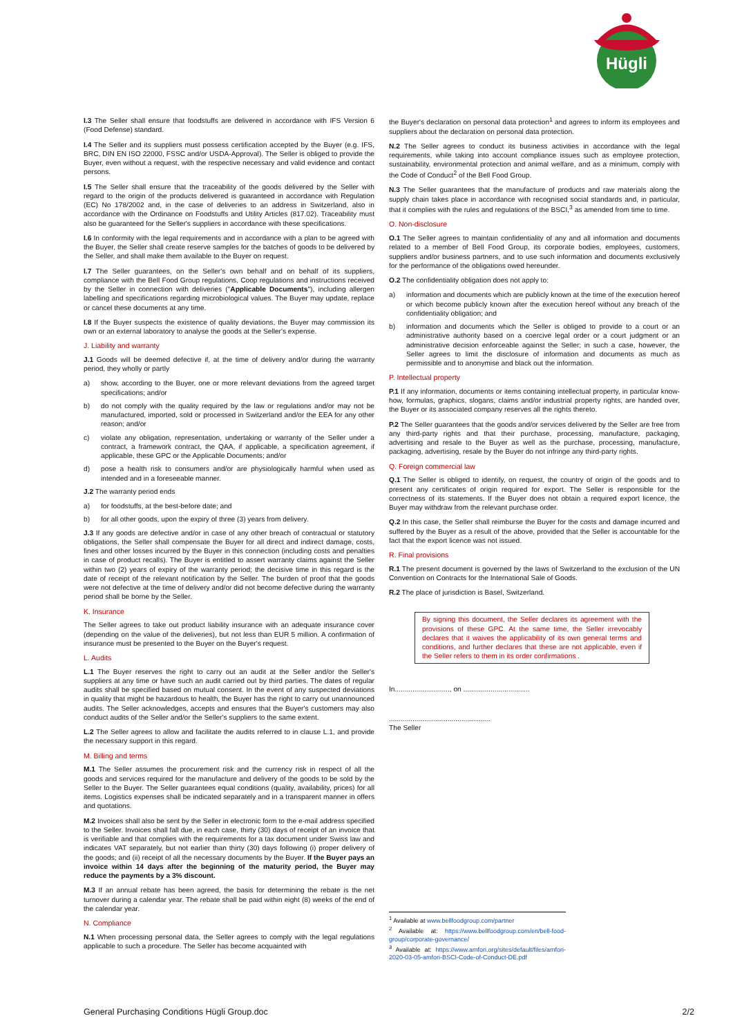Hügli
I.3 The Seller shall ensure that foodstuffs are delivered in accordance with IFS Version 6 (Food Defense) standard.
I.4 The Seller and its suppliers must possess certification accepted by the Buyer (e.g. IFS, BRC, DIN EN ISO 22000, FSSC and/or USDA-Approval). The Seller is obliged to provide the Buyer, even without a request, with the respective necessary and valid evidence and contact persons.
I.5 The Seller shall ensure that the traceability of the goods delivered by the Seller with regard to the origin of the products delivered is guaranteed in accordance with Regulation (EC) No 178/2002 and, in the case of deliveries to an address in Switzerland, also in accordance with the Ordinance on Foodstuffs and Utility Articles (817.02). Traceability must also be guaranteed for the Seller's suppliers in accordance with these specifications.
I.6 In conformity with the legal requirements and in accordance with a plan to be agreed with the Buyer, the Seller shall create reserve samples for the batches of goods to be delivered by the Seller, and shall make them available to the Buyer on request.
I.7 The Seller guarantees, on the Seller's own behalf and on behalf of its suppliers, compliance with the Bell Food Group regulations, Coop regulations and instructions received by the Seller in connection with deliveries ("Applicable Documents"), including allergen labelling and specifications regarding microbiological values. The Buyer may update, replace or cancel these documents at any time.
I.8 If the Buyer suspects the existence of quality deviations, the Buyer may commission its own or an external laboratory to analyse the goods at the Seller's expense.
J. Liability and warranty
J.1 Goods will be deemed defective if, at the time of delivery and/or during the warranty period, they wholly or partly
a) show, according to the Buyer, one or more relevant deviations from the agreed target specifications; and/or
b) do not comply with the quality required by the law or regulations and/or may not be manufactured, imported, sold or processed in Switzerland and/or the EEA for any other reason; and/or
c) violate any obligation, representation, undertaking or warranty of the Seller under a contract, a framework contract, the QAA, if applicable, a specification agreement, if applicable, these GPC or the Applicable Documents; and/or
d) pose a health risk to consumers and/or are physiologically harmful when used as intended and in a foreseeable manner.
J.2 The warranty period ends
a) for foodstuffs, at the best-before date; and
b) for all other goods, upon the expiry of three (3) years from delivery.
J.3 If any goods are defective and/or in case of any other breach of contractual or statutory obligations, the Seller shall compensate the Buyer for all direct and indirect damage, costs, fines and other losses incurred by the Buyer in this connection (including costs and penalties in case of product recalls). The Buyer is entitled to assert warranty claims against the Seller within two (2) years of expiry of the warranty period; the decisive time in this regard is the date of receipt of the relevant notification by the Seller. The burden of proof that the goods were not defective at the time of delivery and/or did not become defective during the warranty period shall be borne by the Seller.
K. Insurance
The Seller agrees to take out product liability insurance with an adequate insurance cover (depending on the value of the deliveries), but not less than EUR 5 million. A confirmation of insurance must be presented to the Buyer on the Buyer's request.
L. Audits
L.1 The Buyer reserves the right to carry out an audit at the Seller and/or the Seller's suppliers at any time or have such an audit carried out by third parties. The dates of regular audits shall be specified based on mutual consent. In the event of any suspected deviations in quality that might be hazardous to health, the Buyer has the right to carry out unannounced audits. The Seller acknowledges, accepts and ensures that the Buyer's customers may also conduct audits of the Seller and/or the Seller's suppliers to the same extent.
L.2 The Seller agrees to allow and facilitate the audits referred to in clause L.1, and provide the necessary support in this regard.
M. Billing and terms
M.1 The Seller assumes the procurement risk and the currency risk in respect of all the goods and services required for the manufacture and delivery of the goods to be sold by the Seller to the Buyer. The Seller guarantees equal conditions (quality, availability, prices) for all items. Logistics expenses shall be indicated separately and in a transparent manner in offers and quotations.
M.2 Invoices shall also be sent by the Seller in electronic form to the e-mail address specified to the Seller. Invoices shall fall due, in each case, thirty (30) days of receipt of an invoice that is verifiable and that complies with the requirements for a tax document under Swiss law and indicates VAT separately, but not earlier than thirty (30) days following (i) proper delivery of the goods; and (ii) receipt of all the necessary documents by the Buyer. If the Buyer pays an invoice within 14 days after the beginning of the maturity period, the Buyer may reduce the payments by a 3% discount.
M.3 If an annual rebate has been agreed, the basis for determining the rebate is the net turnover during a calendar year. The rebate shall be paid within eight (8) weeks of the end of the calendar year.
N. Compliance
N.1 When processing personal data, the Seller agrees to comply with the legal regulations applicable to such a procedure. The Seller has become acquainted with
the Buyer's declaration on personal data protection<sup>1</sup> and agrees to inform its employees and suppliers about the declaration on personal data protection.
N.2 The Seller agrees to conduct its business activities in accordance with the legal requirements, while taking into account compliance issues such as employee protection, sustainability, environmental protection and animal welfare, and as a minimum, comply with the Code of Conduct<sup>2</sup> of the Bell Food Group.
N.3 The Seller guarantees that the manufacture of products and raw materials along the supply chain takes place in accordance with recognised social standards and, in particular, that it complies with the rules and regulations of the BSCI,<sup>3</sup> as amended from time to time.
O. Non-disclosure
O.1 The Seller agrees to maintain confidentiality of any and all information and documents related to a member of Bell Food Group, its corporate bodies, employees, customers, suppliers and/or business partners, and to use such information and documents exclusively for the performance of the obligations owed hereunder.
O.2 The confidentiality obligation does not apply to:
a) information and documents which are publicly known at the time of the execution hereof or which become publicly known after the execution hereof without any breach of the confidentiality obligation; and
b) information and documents which the Seller is obliged to provide to a court or an administrative authority based on a coercive legal order or a court judgment or an administrative decision enforceable against the Seller; in such a case, however, the Seller agrees to limit the disclosure of information and documents as much as permissible and to anonymise and black out the information.
P. Intellectual property
P.1 If any information, documents or items containing intellectual property, in particular know-how, formulas, graphics, slogans, claims and/or industrial property rights, are handed over, the Buyer or its associated company reserves all the rights thereto.
P.2 The Seller guarantees that the goods and/or services delivered by the Seller are free from any third-party rights and that their purchase, processing, manufacture, packaging, advertising and resale to the Buyer as well as the purchase, processing, manufacture, packaging, advertising, resale by the Buyer do not infringe any third-party rights.
Q. Foreign commercial law
Q.1 The Seller is obliged to identify, on request, the country of origin of the goods and to present any certificates of origin required for export. The Seller is responsible for the correctness of its statements. If the Buyer does not obtain a required export licence, the Buyer may withdraw from the relevant purchase order.
Q.2 In this case, the Seller shall reimburse the Buyer for the costs and damage incurred and suffered by the Buyer as a result of the above, provided that the Seller is accountable for the fact that the export licence was not issued.
R. Final provisions
R.1 The present document is governed by the laws of Switzerland to the exclusion of the UN Convention on Contracts for the International Sale of Goods.
R.2 The place of jurisdiction is Basel, Switzerland.
By signing this document, the Seller declares its agreement with the provisions of these GPC. At the same time, the Seller irrevocably declares that it waives the applicability of its own general terms and conditions, and further declares that these are not applicable, even if the Seller refers to them in its order confirmations .
In............................, on ..................................
....................................................
The Seller
<sup>1</sup> Available at www.bellfoodgroup.com/partner
<sup>2</sup> Available at: https://www.bellfoodgroup.com/en/bell-food-group/corporate-governance/
<sup>3</sup> Available at: https://www.amfori.org/sites/default/files/amfori-2020-03-05-amfori-BSCI-Code-of-Conduct-DE.pdf
General Purchasing Conditions Hügli Group.doc 2/2